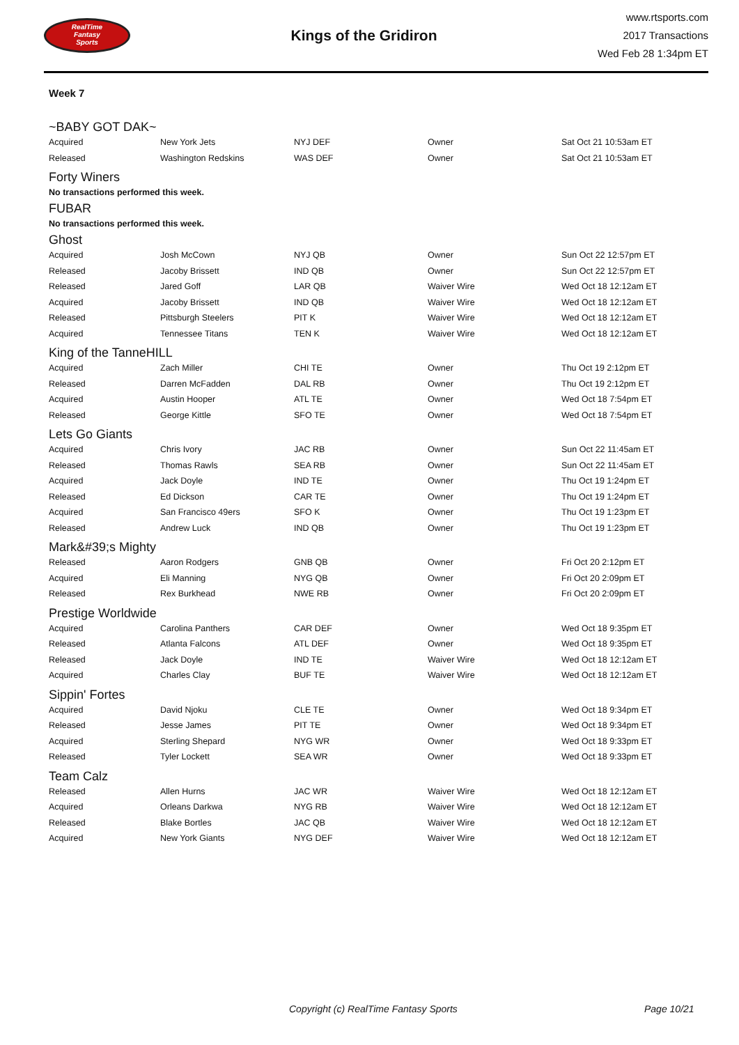RealTime
Fantasy
Sports
Kings of the Gridiron
www.rtsports.com
2017 Transactions
Wed Feb 28 1:34pm ET
Week 7
~BABY GOT DAK~
| Acquired | New York Jets | NYJ DEF | Owner | Sat Oct 21 10:53am ET |
| Released | Washington Redskins | WAS DEF | Owner | Sat Oct 21 10:53am ET |
Forty Winers
No transactions performed this week.
FUBAR
No transactions performed this week.
Ghost
| Acquired | Josh McCown | NYJ QB | Owner | Sun Oct 22 12:57pm ET |
| Released | Jacoby Brissett | IND QB | Owner | Sun Oct 22 12:57pm ET |
| Released | Jared Goff | LAR QB | Waiver Wire | Wed Oct 18 12:12am ET |
| Acquired | Jacoby Brissett | IND QB | Waiver Wire | Wed Oct 18 12:12am ET |
| Released | Pittsburgh Steelers | PIT K | Waiver Wire | Wed Oct 18 12:12am ET |
| Acquired | Tennessee Titans | TEN K | Waiver Wire | Wed Oct 18 12:12am ET |
King of the TanneHILL
| Acquired | Zach Miller | CHI TE | Owner | Thu Oct 19 2:12pm ET |
| Released | Darren McFadden | DAL RB | Owner | Thu Oct 19 2:12pm ET |
| Acquired | Austin Hooper | ATL TE | Owner | Wed Oct 18 7:54pm ET |
| Released | George Kittle | SFO TE | Owner | Wed Oct 18 7:54pm ET |
Lets Go Giants
| Acquired | Chris Ivory | JAC RB | Owner | Sun Oct 22 11:45am ET |
| Released | Thomas Rawls | SEA RB | Owner | Sun Oct 22 11:45am ET |
| Acquired | Jack Doyle | IND TE | Owner | Thu Oct 19 1:24pm ET |
| Released | Ed Dickson | CAR TE | Owner | Thu Oct 19 1:24pm ET |
| Acquired | San Francisco 49ers | SFO K | Owner | Thu Oct 19 1:23pm ET |
| Released | Andrew Luck | IND QB | Owner | Thu Oct 19 1:23pm ET |
Mark&#39;s Mighty
| Released | Aaron Rodgers | GNB QB | Owner | Fri Oct 20 2:12pm ET |
| Acquired | Eli Manning | NYG QB | Owner | Fri Oct 20 2:09pm ET |
| Released | Rex Burkhead | NWE RB | Owner | Fri Oct 20 2:09pm ET |
Prestige Worldwide
| Acquired | Carolina Panthers | CAR DEF | Owner | Wed Oct 18 9:35pm ET |
| Released | Atlanta Falcons | ATL DEF | Owner | Wed Oct 18 9:35pm ET |
| Released | Jack Doyle | IND TE | Waiver Wire | Wed Oct 18 12:12am ET |
| Acquired | Charles Clay | BUF TE | Waiver Wire | Wed Oct 18 12:12am ET |
Sippin' Fortes
| Acquired | David Njoku | CLE TE | Owner | Wed Oct 18 9:34pm ET |
| Released | Jesse James | PIT TE | Owner | Wed Oct 18 9:34pm ET |
| Acquired | Sterling Shepard | NYG WR | Owner | Wed Oct 18 9:33pm ET |
| Released | Tyler Lockett | SEA WR | Owner | Wed Oct 18 9:33pm ET |
Team Calz
| Released | Allen Hurns | JAC WR | Waiver Wire | Wed Oct 18 12:12am ET |
| Acquired | Orleans Darkwa | NYG RB | Waiver Wire | Wed Oct 18 12:12am ET |
| Released | Blake Bortles | JAC QB | Waiver Wire | Wed Oct 18 12:12am ET |
| Acquired | New York Giants | NYG DEF | Waiver Wire | Wed Oct 18 12:12am ET |
Copyright (c) RealTime Fantasy Sports Page 10/21